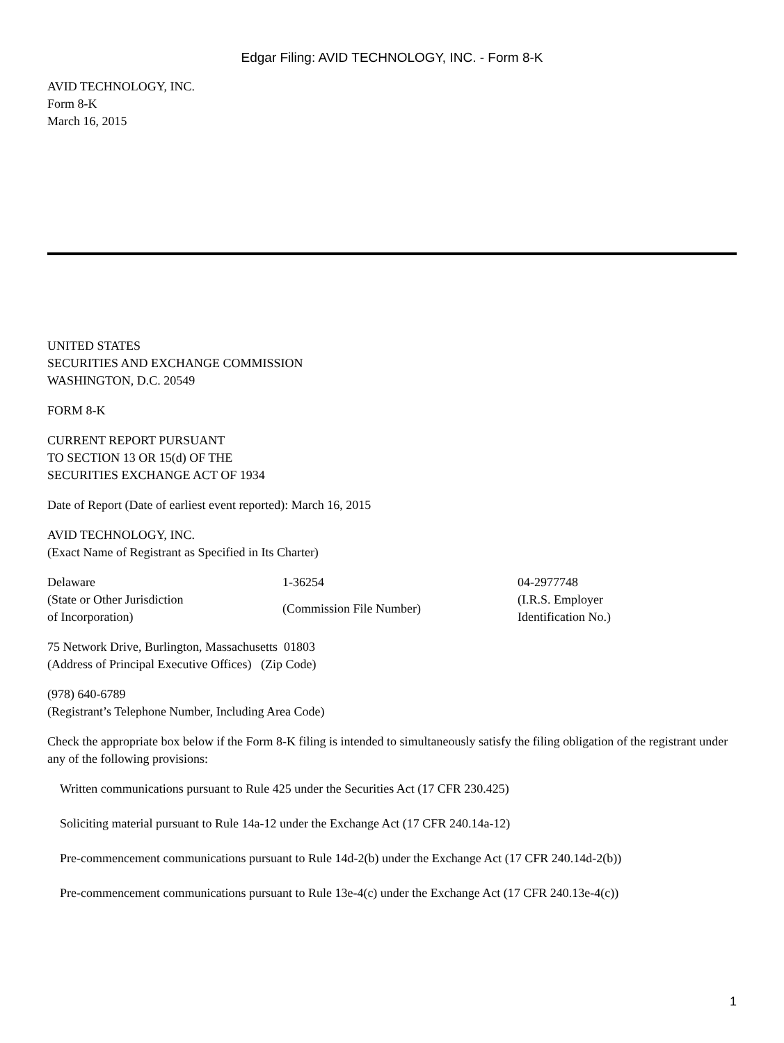Edgar Filing: AVID TECHNOLOGY, INC. - Form 8-K
AVID TECHNOLOGY, INC.
Form 8-K
March 16, 2015
UNITED STATES
SECURITIES AND EXCHANGE COMMISSION
WASHINGTON, D.C. 20549
FORM 8-K
CURRENT REPORT PURSUANT
TO SECTION 13 OR 15(d) OF THE
SECURITIES EXCHANGE ACT OF 1934
Date of Report (Date of earliest event reported): March 16, 2015
AVID TECHNOLOGY, INC.
(Exact Name of Registrant as Specified in Its Charter)
| Delaware | 1-36254 | 04-2977748 |
| (State or Other Jurisdiction of Incorporation) | (Commission File Number) | (I.R.S. Employer Identification No.) |
75 Network Drive, Burlington, Massachusetts 01803
(Address of Principal Executive Offices) (Zip Code)
(978) 640-6789
(Registrant’s Telephone Number, Including Area Code)
Check the appropriate box below if the Form 8-K filing is intended to simultaneously satisfy the filing obligation of the registrant under any of the following provisions:
Written communications pursuant to Rule 425 under the Securities Act (17 CFR 230.425)
Soliciting material pursuant to Rule 14a-12 under the Exchange Act (17 CFR 240.14a-12)
Pre-commencement communications pursuant to Rule 14d-2(b) under the Exchange Act (17 CFR 240.14d-2(b))
Pre-commencement communications pursuant to Rule 13e-4(c) under the Exchange Act (17 CFR 240.13e-4(c))
1